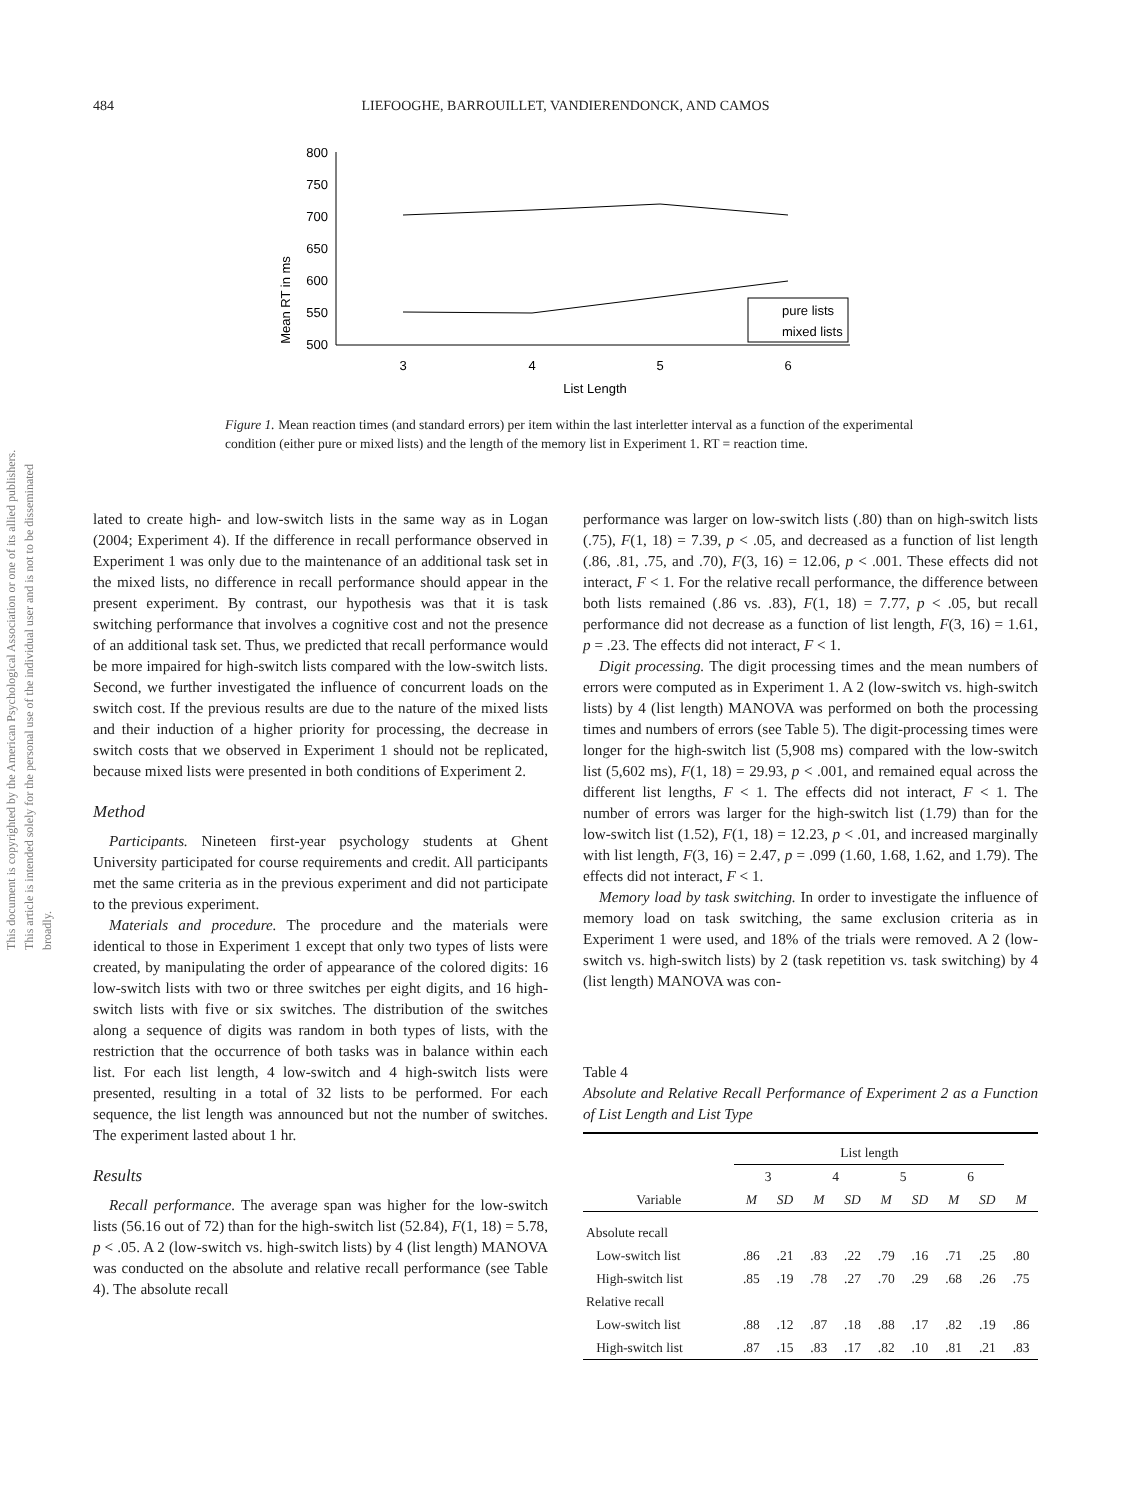This document is copyrighted by the American Psychological Association or one of its allied publishers. This article is intended solely for the personal use of the individual user and is not to be disseminated broadly.
484
LIEFOOGHE, BARROUILLET, VANDIERENDONCK, AND CAMOS
Mean RT in ms
800
750
700
650
600
550
500
3
4
5
6
List Length
pure lists
mixed lists
Figure 1. Mean reaction times (and standard errors) per item within the last interletter interval as a function of the experimental condition (either pure or mixed lists) and the length of the memory list in Experiment 1. RT = reaction time.
lated to create high- and low-switch lists in the same way as in Logan (2004; Experiment 4). If the difference in recall performance observed in Experiment 1 was only due to the maintenance of an additional task set in the mixed lists, no difference in recall performance should appear in the present experiment. By contrast, our hypothesis was that it is task switching performance that involves a cognitive cost and not the presence of an additional task set. Thus, we predicted that recall performance would be more impaired for high-switch lists compared with the low-switch lists. Second, we further investigated the influence of concurrent loads on the switch cost. If the previous results are due to the nature of the mixed lists and their induction of a higher priority for processing, the decrease in switch costs that we observed in Experiment 1 should not be replicated, because mixed lists were presented in both conditions of Experiment 2.
Method
Participants. Nineteen first-year psychology students at Ghent University participated for course requirements and credit. All participants met the same criteria as in the previous experiment and did not participate to the previous experiment.
Materials and procedure. The procedure and the materials were identical to those in Experiment 1 except that only two types of lists were created, by manipulating the order of appearance of the colored digits: 16 low-switch lists with two or three switches per eight digits, and 16 high-switch lists with five or six switches. The distribution of the switches along a sequence of digits was random in both types of lists, with the restriction that the occurrence of both tasks was in balance within each list. For each list length, 4 low-switch and 4 high-switch lists were presented, resulting in a total of 32 lists to be performed. For each sequence, the list length was announced but not the number of switches. The experiment lasted about 1 hr.
Results
Recall performance. The average span was higher for the low-switch lists (56.16 out of 72) than for the high-switch list (52.84), F(1, 18) = 5.78, p < .05. A 2 (low-switch vs. high-switch lists) by 4 (list length) MANOVA was conducted on the absolute and relative recall performance (see Table 4). The absolute recall
performance was larger on low-switch lists (.80) than on high-switch lists (.75), F(1, 18) = 7.39, p < .05, and decreased as a function of list length (.86, .81, .75, and .70), F(3, 16) = 12.06, p < .001. These effects did not interact, F < 1. For the relative recall performance, the difference between both lists remained (.86 vs. .83), F(1, 18) = 7.77, p < .05, but recall performance did not decrease as a function of list length, F(3, 16) = 1.61, p = .23. The effects did not interact, F < 1.
Digit processing. The digit processing times and the mean numbers of errors were computed as in Experiment 1. A 2 (low-switch vs. high-switch lists) by 4 (list length) MANOVA was performed on both the processing times and numbers of errors (see Table 5). The digit-processing times were longer for the high-switch list (5,908 ms) compared with the low-switch list (5,602 ms), F(1, 18) = 29.93, p < .001, and remained equal across the different list lengths, F < 1. The effects did not interact, F < 1. The number of errors was larger for the high-switch list (1.79) than for the low-switch list (1.52), F(1, 18) = 12.23, p < .01, and increased marginally with list length, F(3, 16) = 2.47, p = .099 (1.60, 1.68, 1.62, and 1.79). The effects did not interact, F < 1.
Memory load by task switching. In order to investigate the influence of memory load on task switching, the same exclusion criteria as in Experiment 1 were used, and 18% of the trials were removed. A 2 (low-switch vs. high-switch lists) by 2 (task repetition vs. task switching) by 4 (list length) MANOVA was con-
Table 4
Absolute and Relative Recall Performance of Experiment 2 as a Function of List Length and List Type
| | List length | | | | | | | | |
| --- | --- | --- | --- | --- | --- | --- | --- | --- | --- |
| | 3 | | 4 | | 5 | | 6 | | |
| Variable | M | SD | M | SD | M | SD | M | SD | M |
| Absolute recall | | | | | | | | | |
| Low-switch list | .86 | .21 | .83 | .22 | .79 | .16 | .71 | .25 | .80 |
| High-switch list | .85 | .19 | .78 | .27 | .70 | .29 | .68 | .26 | .75 |
| Relative recall | | | | | | | | | |
| Low-switch list | .88 | .12 | .87 | .18 | .88 | .17 | .82 | .19 | .86 |
| High-switch list | .87 | .15 | .83 | .17 | .82 | .10 | .81 | .21 | .83 |